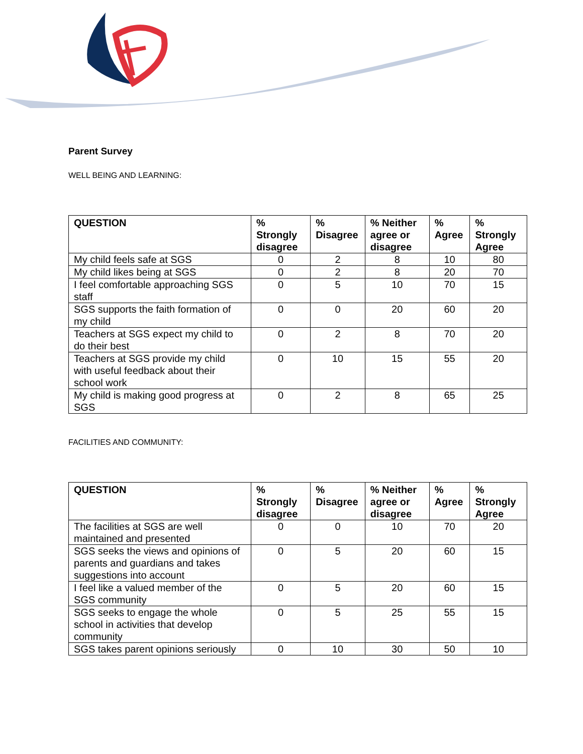Parent Survey
WELL BEING AND LEARNING:
| QUESTION | % Strongly disagree | % Disagree | % Neither agree or disagree | % Agree | % Strongly Agree |
| --- | --- | --- | --- | --- | --- |
| My child feels safe at SGS | 0 | 2 | 8 | 10 | 80 |
| My child likes being at SGS | 0 | 2 | 8 | 20 | 70 |
| I feel comfortable approaching SGS staff | 0 | 5 | 10 | 70 | 15 |
| SGS supports the faith formation of my child | 0 | 0 | 20 | 60 | 20 |
| Teachers at SGS expect my child to do their best | 0 | 2 | 8 | 70 | 20 |
| Teachers at SGS provide my child with useful feedback about their school work | 0 | 10 | 15 | 55 | 20 |
| My child is making good progress at SGS | 0 | 2 | 8 | 65 | 25 |
FACILITIES AND COMMUNITY:
| QUESTION | % Strongly disagree | % Disagree | % Neither agree or disagree | % Agree | % Strongly Agree |
| --- | --- | --- | --- | --- | --- |
| The facilities at SGS are well maintained and presented | 0 | 0 | 10 | 70 | 20 |
| SGS seeks the views and opinions of parents and guardians and takes suggestions into account | 0 | 5 | 20 | 60 | 15 |
| I feel like a valued member of the SGS community | 0 | 5 | 20 | 60 | 15 |
| SGS seeks to engage the whole school in activities that develop community | 0 | 5 | 25 | 55 | 15 |
| SGS takes parent opinions seriously | 0 | 10 | 30 | 50 | 10 |